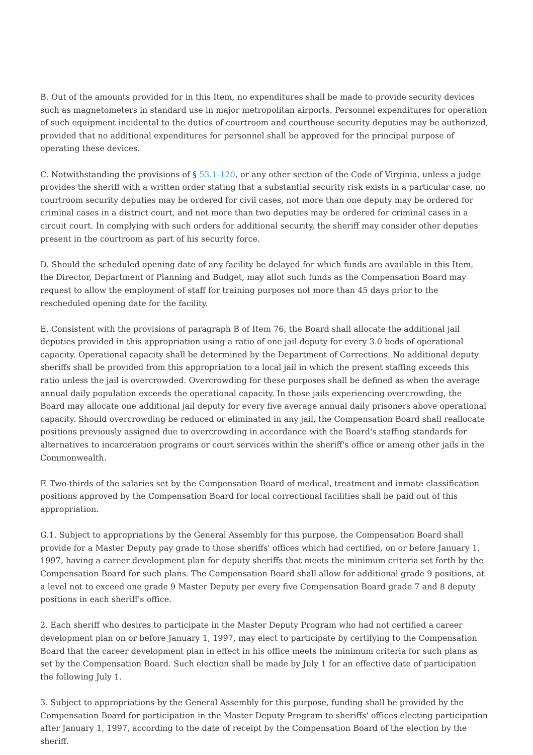B. Out of the amounts provided for in this Item, no expenditures shall be made to provide security devices such as magnetometers in standard use in major metropolitan airports. Personnel expenditures for operation of such equipment incidental to the duties of courtroom and courthouse security deputies may be authorized, provided that no additional expenditures for personnel shall be approved for the principal purpose of operating these devices.
C. Notwithstanding the provisions of § 53.1-120, or any other section of the Code of Virginia, unless a judge provides the sheriff with a written order stating that a substantial security risk exists in a particular case, no courtroom security deputies may be ordered for civil cases, not more than one deputy may be ordered for criminal cases in a district court, and not more than two deputies may be ordered for criminal cases in a circuit court. In complying with such orders for additional security, the sheriff may consider other deputies present in the courtroom as part of his security force.
D. Should the scheduled opening date of any facility be delayed for which funds are available in this Item, the Director, Department of Planning and Budget, may allot such funds as the Compensation Board may request to allow the employment of staff for training purposes not more than 45 days prior to the rescheduled opening date for the facility.
E. Consistent with the provisions of paragraph B of Item 76, the Board shall allocate the additional jail deputies provided in this appropriation using a ratio of one jail deputy for every 3.0 beds of operational capacity. Operational capacity shall be determined by the Department of Corrections. No additional deputy sheriffs shall be provided from this appropriation to a local jail in which the present staffing exceeds this ratio unless the jail is overcrowded. Overcrowding for these purposes shall be defined as when the average annual daily population exceeds the operational capacity. In those jails experiencing overcrowding, the Board may allocate one additional jail deputy for every five average annual daily prisoners above operational capacity. Should overcrowding be reduced or eliminated in any jail, the Compensation Board shall reallocate positions previously assigned due to overcrowding in accordance with the Board's staffing standards for alternatives to incarceration programs or court services within the sheriff's office or among other jails in the Commonwealth.
F. Two-thirds of the salaries set by the Compensation Board of medical, treatment and inmate classification positions approved by the Compensation Board for local correctional facilities shall be paid out of this appropriation.
G.1. Subject to appropriations by the General Assembly for this purpose, the Compensation Board shall provide for a Master Deputy pay grade to those sheriffs' offices which had certified, on or before January 1, 1997, having a career development plan for deputy sheriffs that meets the minimum criteria set forth by the Compensation Board for such plans. The Compensation Board shall allow for additional grade 9 positions, at a level not to exceed one grade 9 Master Deputy per every five Compensation Board grade 7 and 8 deputy positions in each sheriff's office.
2. Each sheriff who desires to participate in the Master Deputy Program who had not certified a career development plan on or before January 1, 1997, may elect to participate by certifying to the Compensation Board that the career development plan in effect in his office meets the minimum criteria for such plans as set by the Compensation Board. Such election shall be made by July 1 for an effective date of participation the following July 1.
3. Subject to appropriations by the General Assembly for this purpose, funding shall be provided by the Compensation Board for participation in the Master Deputy Program to sheriffs' offices electing participation after January 1, 1997, according to the date of receipt by the Compensation Board of the election by the sheriff.